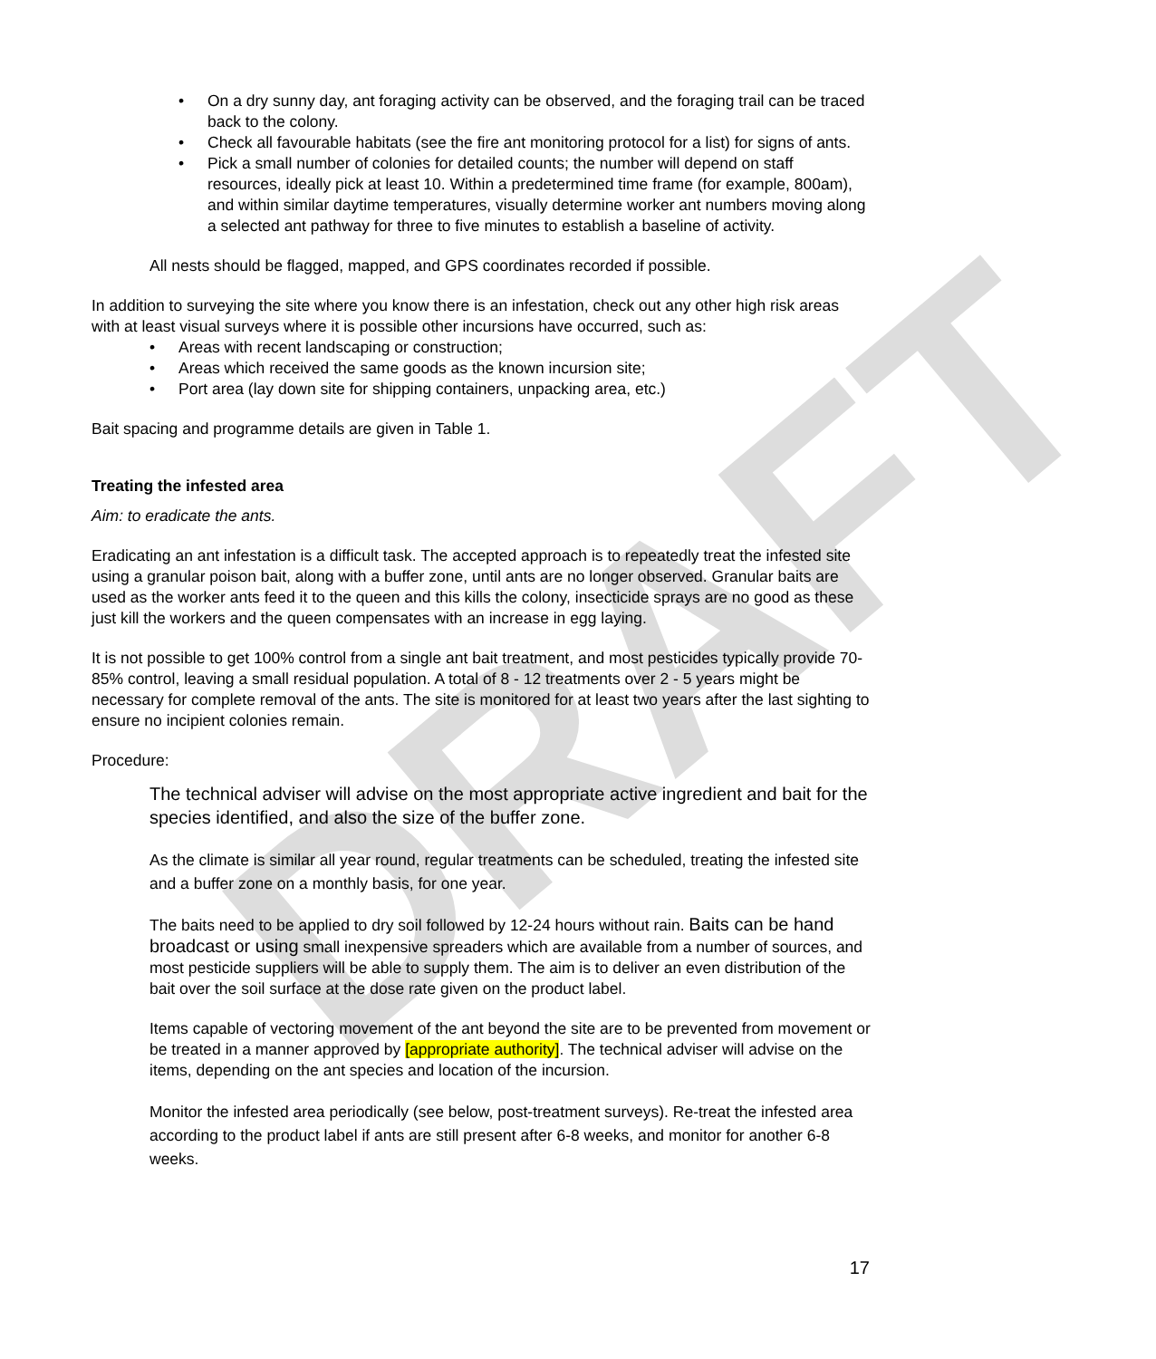DRAFT
• On a dry sunny day, ant foraging activity can be observed, and the foraging trail can be traced back to the colony.
• Check all favourable habitats (see the fire ant monitoring protocol for a list) for signs of ants.
• Pick a small number of colonies for detailed counts; the number will depend on staff resources, ideally pick at least 10. Within a predetermined time frame (for example, 800am), and within similar daytime temperatures, visually determine worker ant numbers moving along a selected ant pathway for three to five minutes to establish a baseline of activity.
All nests should be flagged, mapped, and GPS coordinates recorded if possible.
In addition to surveying the site where you know there is an infestation, check out any other high risk areas with at least visual surveys where it is possible other incursions have occurred, such as:
• Areas with recent landscaping or construction;
• Areas which received the same goods as the known incursion site;
• Port area (lay down site for shipping containers, unpacking area, etc.)
Bait spacing and programme details are given in Table 1.
Treating the infested area
Aim: to eradicate the ants.
Eradicating an ant infestation is a difficult task. The accepted approach is to repeatedly treat the infested site using a granular poison bait, along with a buffer zone, until ants are no longer observed. Granular baits are used as the worker ants feed it to the queen and this kills the colony, insecticide sprays are no good as these just kill the workers and the queen compensates with an increase in egg laying.
It is not possible to get 100% control from a single ant bait treatment, and most pesticides typically provide 70-85% control, leaving a small residual population. A total of 8 - 12 treatments over 2 - 5 years might be necessary for complete removal of the ants. The site is monitored for at least two years after the last sighting to ensure no incipient colonies remain.
Procedure:
The technical adviser will advise on the most appropriate active ingredient and bait for the species identified, and also the size of the buffer zone.
As the climate is similar all year round, regular treatments can be scheduled, treating the infested site and a buffer zone on a monthly basis, for one year.
The baits need to be applied to dry soil followed by 12-24 hours without rain. Baits can be hand broadcast or using small inexpensive spreaders which are available from a number of sources, and most pesticide suppliers will be able to supply them. The aim is to deliver an even distribution of the bait over the soil surface at the dose rate given on the product label.
Items capable of vectoring movement of the ant beyond the site are to be prevented from movement or be treated in a manner approved by [appropriate authority]. The technical adviser will advise on the items, depending on the ant species and location of the incursion.
Monitor the infested area periodically (see below, post-treatment surveys). Re-treat the infested area according to the product label if ants are still present after 6-8 weeks, and monitor for another 6-8 weeks.
17